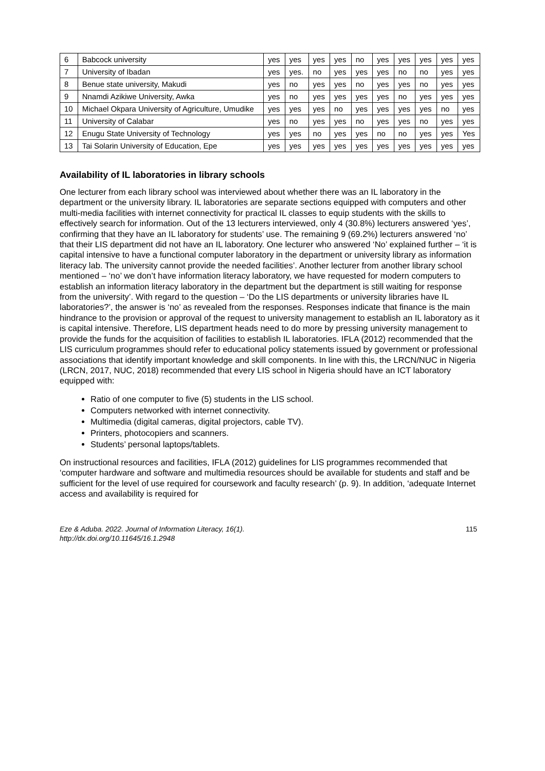| 6 | Babcock university | yes | yes | yes | yes | no | yes | yes | yes | yes | yes |
| 7 | University of Ibadan | yes | yes. | no | yes | yes | yes | no | no | yes | yes |
| 8 | Benue state university, Makudi | yes | no | yes | yes | no | yes | yes | no | yes | yes |
| 9 | Nnamdi Azikiwe University, Awka | yes | no | yes | yes | yes | yes | no | yes | yes | yes |
| 10 | Michael Okpara University of Agriculture, Umudike | yes | yes | yes | no | yes | yes | yes | yes | no | yes |
| 11 | University of Calabar | yes | no | yes | yes | no | yes | yes | no | yes | yes |
| 12 | Enugu State University of Technology | yes | yes | no | yes | yes | no | no | yes | yes | Yes |
| 13 | Tai Solarin University of Education, Epe | yes | yes | yes | yes | yes | yes | yes | yes | yes | yes |
Availability of IL laboratories in library schools
One lecturer from each library school was interviewed about whether there was an IL laboratory in the department or the university library. IL laboratories are separate sections equipped with computers and other multi-media facilities with internet connectivity for practical IL classes to equip students with the skills to effectively search for information. Out of the 13 lecturers interviewed, only 4 (30.8%) lecturers answered ‘yes’, confirming that they have an IL laboratory for students’ use. The remaining 9 (69.2%) lecturers answered ‘no’ that their LIS department did not have an IL laboratory. One lecturer who answered ‘No’ explained further – ‘it is capital intensive to have a functional computer laboratory in the department or university library as information literacy lab. The university cannot provide the needed facilities’. Another lecturer from another library school mentioned – ‘no’ we don’t have information literacy laboratory, we have requested for modern computers to establish an information literacy laboratory in the department but the department is still waiting for response from the university’. With regard to the question – ‘Do the LIS departments or university libraries have IL laboratories?’, the answer is ‘no’ as revealed from the responses. Responses indicate that finance is the main hindrance to the provision or approval of the request to university management to establish an IL laboratory as it is capital intensive. Therefore, LIS department heads need to do more by pressing university management to provide the funds for the acquisition of facilities to establish IL laboratories. IFLA (2012) recommended that the LIS curriculum programmes should refer to educational policy statements issued by government or professional associations that identify important knowledge and skill components. In line with this, the LRCN/NUC in Nigeria (LRCN, 2017, NUC, 2018) recommended that every LIS school in Nigeria should have an ICT laboratory equipped with:
Ratio of one computer to five (5) students in the LIS school.
Computers networked with internet connectivity.
Multimedia (digital cameras, digital projectors, cable TV).
Printers, photocopiers and scanners.
Students’ personal laptops/tablets.
On instructional resources and facilities, IFLA (2012) guidelines for LIS programmes recommended that ‘computer hardware and software and multimedia resources should be available for students and staff and be sufficient for the level of use required for coursework and faculty research’ (p. 9). In addition, ‘adequate Internet access and availability is required for
Eze & Aduba. 2022. Journal of Information Literacy, 16(1).
http://dx.doi.org/10.11645/16.1.2948
115